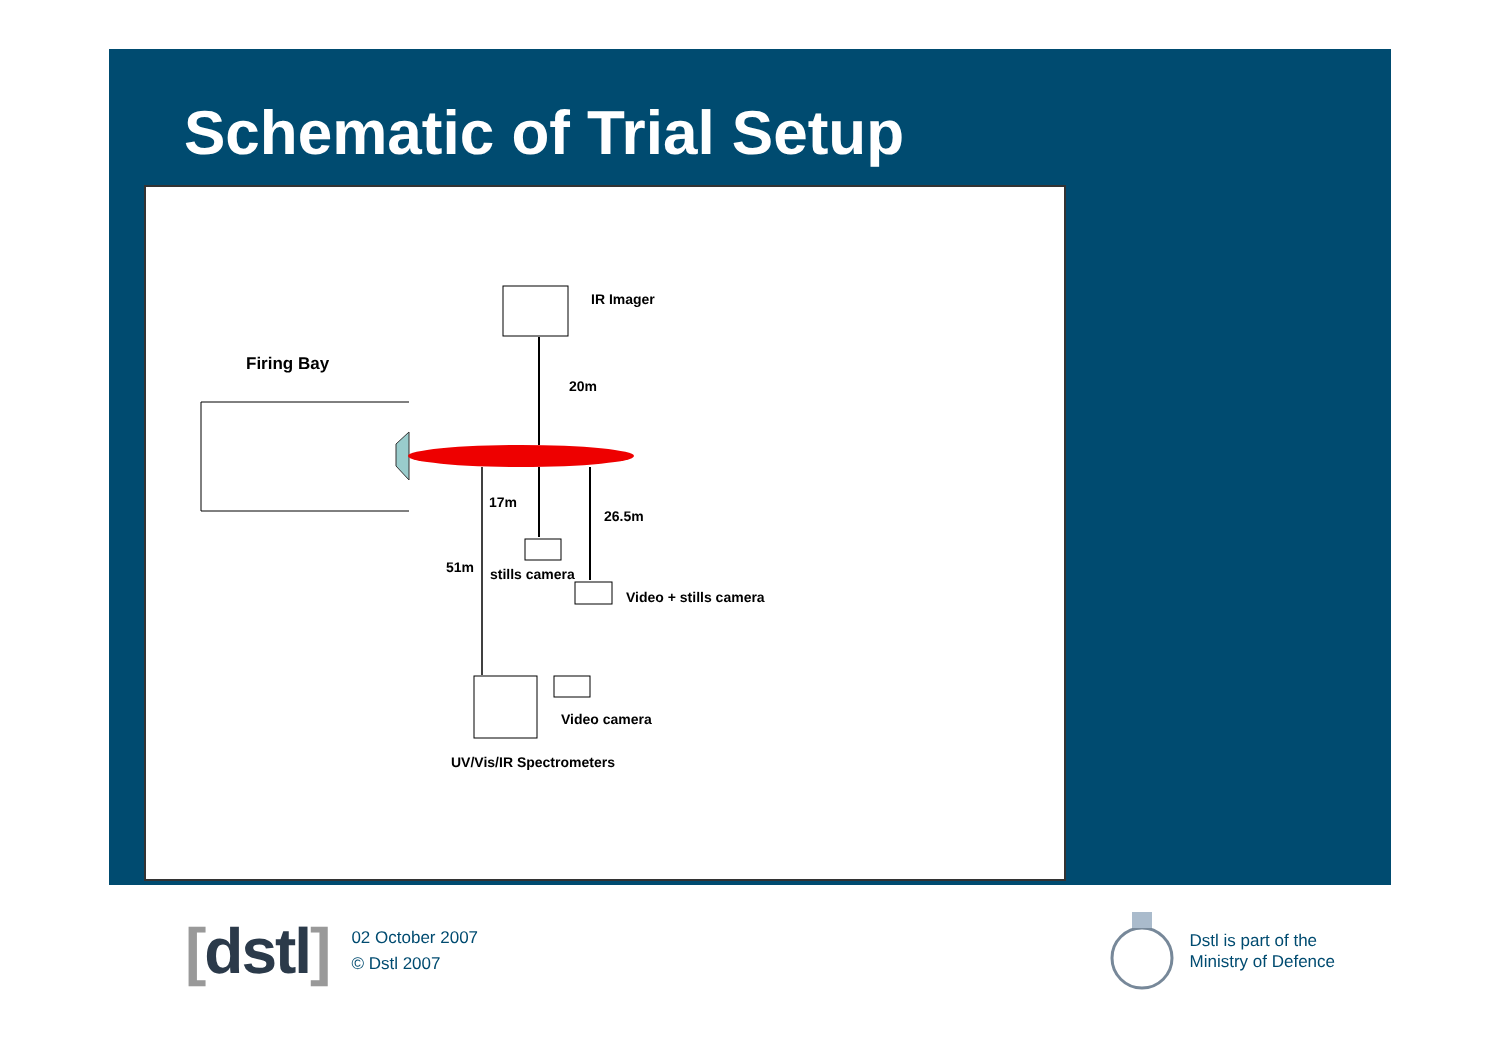Schematic of Trial Setup
IR Imager
Firing Bay
20m
17m
26.5m
51m
stills camera
Video + stills camera
Video camera
UV/Vis/IR Spectrometers
[dstl]
02 October 2007
© Dstl 2007
Dstl is part of the
Ministry of Defence